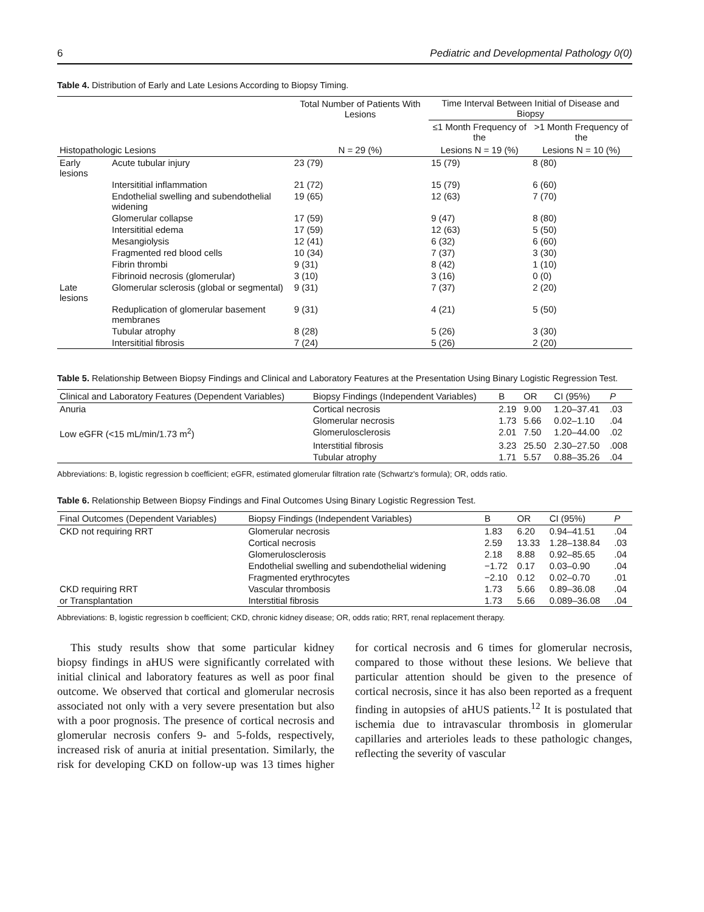6 Pediatric and Developmental Pathology 0(0)
Table 4. Distribution of Early and Late Lesions According to Biopsy Timing.
| | | Total Number of Patients With Lesions | Time Interval Between Initial of Disease and Biopsy | |
| --- | --- | --- | --- | --- |
| | | | ≤1 Month Frequency of the | >1 Month Frequency of the |
| Histopathologic Lesions | | N = 29 (%) | Lesions N = 19 (%) | Lesions N = 10 (%) |
| Early lesions | Acute tubular injury | 23 (79) | 15 (79) | 8 (80) |
| | Intersititial inflammation | 21 (72) | 15 (79) | 6 (60) |
| | Endothelial swelling and subendothelial widening | 19 (65) | 12 (63) | 7 (70) |
| | Glomerular collapse | 17 (59) | 9 (47) | 8 (80) |
| | Intersititial edema | 17 (59) | 12 (63) | 5 (50) |
| | Mesangiolysis | 12 (41) | 6 (32) | 6 (60) |
| | Fragmented red blood cells | 10 (34) | 7 (37) | 3 (30) |
| | Fibrin thrombi | 9 (31) | 8 (42) | 1 (10) |
| | Fibrinoid necrosis (glomerular) | 3 (10) | 3 (16) | 0 (0) |
| Late lesions | Glomerular sclerosis (global or segmental) | 9 (31) | 7 (37) | 2 (20) |
| | Reduplication of glomerular basement membranes | 9 (31) | 4 (21) | 5 (50) |
| | Tubular atrophy | 8 (28) | 5 (26) | 3 (30) |
| | Intersititial fibrosis | 7 (24) | 5 (26) | 2 (20) |
Table 5. Relationship Between Biopsy Findings and Clinical and Laboratory Features at the Presentation Using Binary Logistic Regression Test.
| Clinical and Laboratory Features (Dependent Variables) | Biopsy Findings (Independent Variables) | B | OR | CI (95%) | P |
| --- | --- | --- | --- | --- | --- |
| Anuria | Cortical necrosis | 2.19 | 9.00 | 1.20–37.41 | .03 |
| | Glomerular necrosis | 1.73 | 5.66 | 0.02–1.10 | .04 |
| Low eGFR (<15 mL/min/1.73 m<sup>2</sup>) | Glomerulosclerosis | 2.01 | 7.50 | 1.20–44.00 | .02 |
| | Interstitial fibrosis | 3.23 | 25.50 | 2.30–27.50 | .008 |
| | Tubular atrophy | 1.71 | 5.57 | 0.88–35.26 | .04 |
Abbreviations: B, logistic regression b coefficient; eGFR, estimated glomerular filtration rate (Schwartz's formula); OR, odds ratio.
Table 6. Relationship Between Biopsy Findings and Final Outcomes Using Binary Logistic Regression Test.
| Final Outcomes (Dependent Variables) | Biopsy Findings (Independent Variables) | B | OR | CI (95%) | P |
| --- | --- | --- | --- | --- | --- |
| CKD not requiring RRT | Glomerular necrosis | 1.83 | 6.20 | 0.94–41.51 | .04 |
| | Cortical necrosis | 2.59 | 13.33 | 1.28–138.84 | .03 |
| | Glomerulosclerosis | 2.18 | 8.88 | 0.92–85.65 | .04 |
| | Endothelial swelling and subendothelial widening | −1.72 | 0.17 | 0.03–0.90 | .04 |
| | Fragmented erythrocytes | −2.10 | 0.12 | 0.02–0.70 | .01 |
| CKD requiring RRT | Vascular thrombosis | 1.73 | 5.66 | 0.89–36.08 | .04 |
| or Transplantation | Interstitial fibrosis | 1.73 | 5.66 | 0.089–36.08 | .04 |
Abbreviations: B, logistic regression b coefficient; CKD, chronic kidney disease; OR, odds ratio; RRT, renal replacement therapy.
This study results show that some particular kidney biopsy findings in aHUS were significantly correlated with initial clinical and laboratory features as well as poor final outcome. We observed that cortical and glomerular necrosis associated not only with a very severe presentation but also with a poor prognosis. The presence of cortical necrosis and glomerular necrosis confers 9- and 5-folds, respectively, increased risk of anuria at initial presentation. Similarly, the risk for developing CKD on follow-up was 13 times higher for cortical necrosis and 6 times for glomerular necrosis, compared to those without these lesions. We believe that particular attention should be given to the presence of cortical necrosis, since it has also been reported as a frequent finding in autopsies of aHUS patients.<sup>12</sup> It is postulated that ischemia due to intravascular thrombosis in glomerular capillaries and arterioles leads to these pathologic changes, reflecting the severity of vascular